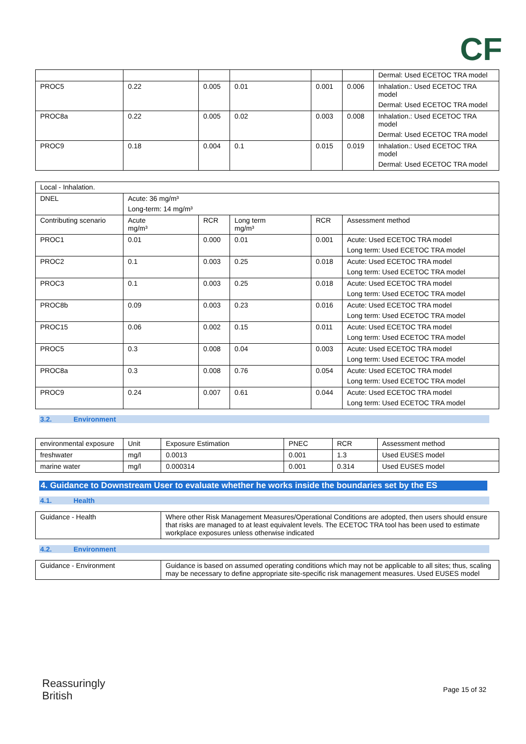CF
| | | | | | | Dermal: Used ECETOC TRA model |
| PROC5 | 0.22 | 0.005 | 0.01 | 0.001 | 0.006 | Inhalation.: Used ECETOC TRA model Dermal: Used ECETOC TRA model |
| PROC8a | 0.22 | 0.005 | 0.02 | 0.003 | 0.008 | Inhalation.: Used ECETOC TRA model Dermal: Used ECETOC TRA model |
| PROC9 | 0.18 | 0.004 | 0.1 | 0.015 | 0.019 | Inhalation.: Used ECETOC TRA model Dermal: Used ECETOC TRA model |
| Local - Inhalation. | | | | | |
| DNEL | Acute: 36 mg/m³ Long-term: 14 mg/m³ | | | | |
| Contributing scenario | Acute mg/m³ | RCR | Long term mg/m³ | RCR | Assessment method |
| PROC1 | 0.01 | 0.000 | 0.01 | 0.001 | Acute: Used ECETOC TRA model Long term: Used ECETOC TRA model |
| PROC2 | 0.1 | 0.003 | 0.25 | 0.018 | Acute: Used ECETOC TRA model Long term: Used ECETOC TRA model |
| PROC3 | 0.1 | 0.003 | 0.25 | 0.018 | Acute: Used ECETOC TRA model Long term: Used ECETOC TRA model |
| PROC8b | 0.09 | 0.003 | 0.23 | 0.016 | Acute: Used ECETOC TRA model Long term: Used ECETOC TRA model |
| PROC15 | 0.06 | 0.002 | 0.15 | 0.011 | Acute: Used ECETOC TRA model Long term: Used ECETOC TRA model |
| PROC5 | 0.3 | 0.008 | 0.04 | 0.003 | Acute: Used ECETOC TRA model Long term: Used ECETOC TRA model |
| PROC8a | 0.3 | 0.008 | 0.76 | 0.054 | Acute: Used ECETOC TRA model Long term: Used ECETOC TRA model |
| PROC9 | 0.24 | 0.007 | 0.61 | 0.044 | Acute: Used ECETOC TRA model Long term: Used ECETOC TRA model |
3.2. Environment
| environmental exposure | Unit | Exposure Estimation | PNEC | RCR | Assessment method |
| freshwater | mg/l | 0.0013 | 0.001 | 1.3 | Used EUSES model |
| marine water | mg/l | 0.000314 | 0.001 | 0.314 | Used EUSES model |
4. Guidance to Downstream User to evaluate whether he works inside the boundaries set by the ES
4.1. Health
| Guidance - Health | Where other Risk Management Measures/Operational Conditions are adopted, then users should ensure that risks are managed to at least equivalent levels. The ECETOC TRA tool has been used to estimate workplace exposures unless otherwise indicated |
4.2. Environment
| Guidance - Environment | Guidance is based on assumed operating conditions which may not be applicable to all sites; thus, scaling may be necessary to define appropriate site-specific risk management measures. Used EUSES model |
Reassuringly
British
Page 15 of 32